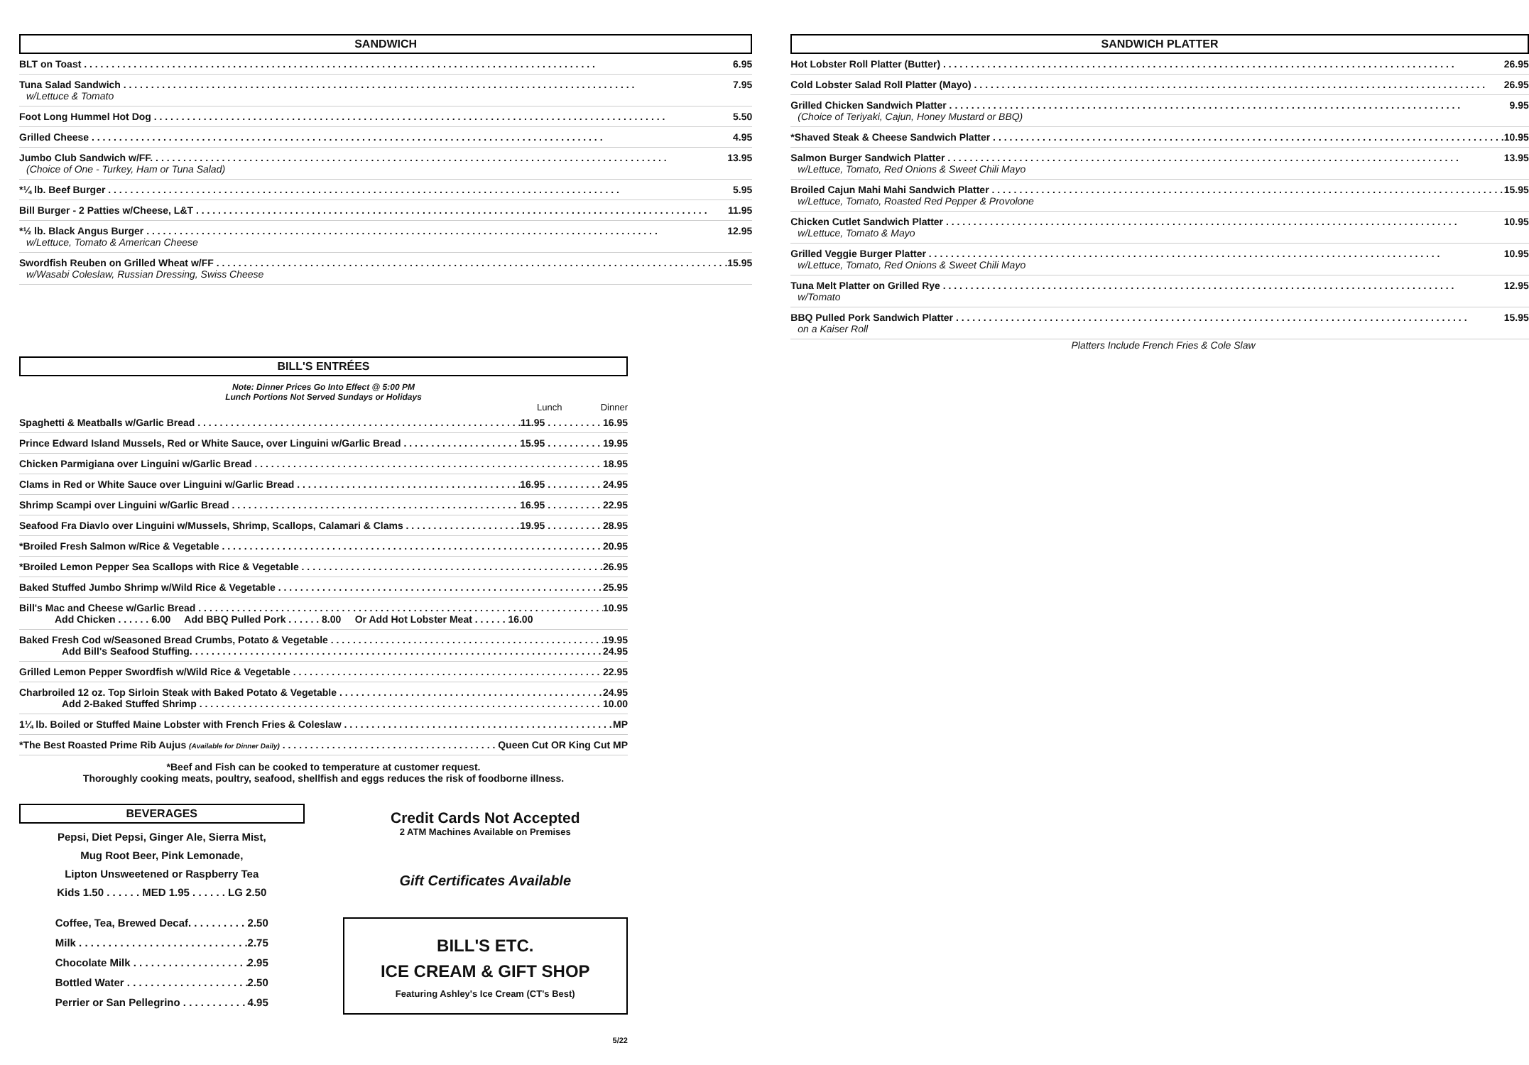SANDWICH
BLT on Toast 6.95
Tuna Salad Sandwich 7.95
w/Lettuce & Tomato
Foot Long Hummel Hot Dog 5.50
Grilled Cheese 4.95
Jumbo Club Sandwich w/FF. 13.95
(Choice of One - Turkey, Ham or Tuna Salad)
*¼ lb. Beef Burger 5.95
Bill Burger - 2 Patties w/Cheese, L&T 11.95
*½ lb. Black Angus Burger 12.95
w/Lettuce, Tomato & American Cheese
Swordfish Reuben on Grilled Wheat w/FF 15.95
w/Wasabi Coleslaw, Russian Dressing, Swiss Cheese
SANDWICH PLATTER
Hot Lobster Roll Platter (Butter) 26.95
Cold Lobster Salad Roll Platter (Mayo) 26.95
Grilled Chicken Sandwich Platter 9.95
(Choice of Teriyaki, Cajun, Honey Mustard or BBQ)
*Shaved Steak & Cheese Sandwich Platter 10.95
Salmon Burger Sandwich Platter 13.95
w/Lettuce, Tomato, Red Onions & Sweet Chili Mayo
Broiled Cajun Mahi Mahi Sandwich Platter 15.95
w/Lettuce, Tomato, Roasted Red Pepper & Provolone
Chicken Cutlet Sandwich Platter 10.95
w/Lettuce, Tomato & Mayo
Grilled Veggie Burger Platter 10.95
w/Lettuce, Tomato, Red Onions & Sweet Chili Mayo
Tuna Melt Platter on Grilled Rye 12.95
w/Tomato
BBQ Pulled Pork Sandwich Platter 15.95
on a Kaiser Roll
Platters Include French Fries & Cole Slaw
BILL'S ENTRÉES
Note: Dinner Prices Go Into Effect @ 5:00 PM
Lunch Portions Not Served Sundays or Holidays
Lunch Dinner
Spaghetti & Meatballs w/Garlic Bread 11.95 . . . . . . . . . . 16.95
Prince Edward Island Mussels, Red or White Sauce, over Linguini w/Garlic Bread 15.95 . . . . . . . . . . 19.95
Chicken Parmigiana over Linguini w/Garlic Bread 18.95
Clams in Red or White Sauce over Linguini w/Garlic Bread 16.95 . . . . . . . . . . 24.95
Shrimp Scampi over Linguini w/Garlic Bread 16.95 . . . . . . . . . . 22.95
Seafood Fra Diavlo over Linguini w/Mussels, Shrimp, Scallops, Calamari & Clams 19.95 . . . . . . . . . . 28.95
*Broiled Fresh Salmon w/Rice & Vegetable 20.95
*Broiled Lemon Pepper Sea Scallops with Rice & Vegetable 26.95
Baked Stuffed Jumbo Shrimp w/Wild Rice & Vegetable 25.95
Bill's Mac and Cheese w/Garlic Bread 10.95
Add Chicken . . . . . . 6.00 Add BBQ Pulled Pork . . . . . . 8.00 Or Add Hot Lobster Meat . . . . . . 16.00
Baked Fresh Cod w/Seasoned Bread Crumbs, Potato & Vegetable 19.95
Add Bill's Seafood Stuffing. 24.95
Grilled Lemon Pepper Swordfish w/Wild Rice & Vegetable 22.95
Charbroiled 12 oz. Top Sirloin Steak with Baked Potato & Vegetable 24.95
Add 2-Baked Stuffed Shrimp 10.00
1¼ lb. Boiled or Stuffed Maine Lobster with French Fries & Coleslaw MP
*The Best Roasted Prime Rib Aujus (Available for Dinner Daily) Queen Cut OR King Cut MP
*Beef and Fish can be cooked to temperature at customer request.
Thoroughly cooking meats, poultry, seafood, shellfish and eggs reduces the risk of foodborne illness.
BEVERAGES
Pepsi, Diet Pepsi, Ginger Ale, Sierra Mist,
Mug Root Beer, Pink Lemonade,
Lipton Unsweetened or Raspberry Tea
Kids 1.50 . . . . . . MED 1.95 . . . . . . LG 2.50
Coffee, Tea, Brewed Decaf. 2.50
Milk 2.75
Chocolate Milk 2.95
Bottled Water 2.50
Perrier or San Pellegrino 4.95
Credit Cards Not Accepted
2 ATM Machines Available on Premises
Gift Certificates Available
BILL'S ETC.
ICE CREAM & GIFT SHOP
Featuring Ashley's Ice Cream (CT's Best)
5/22